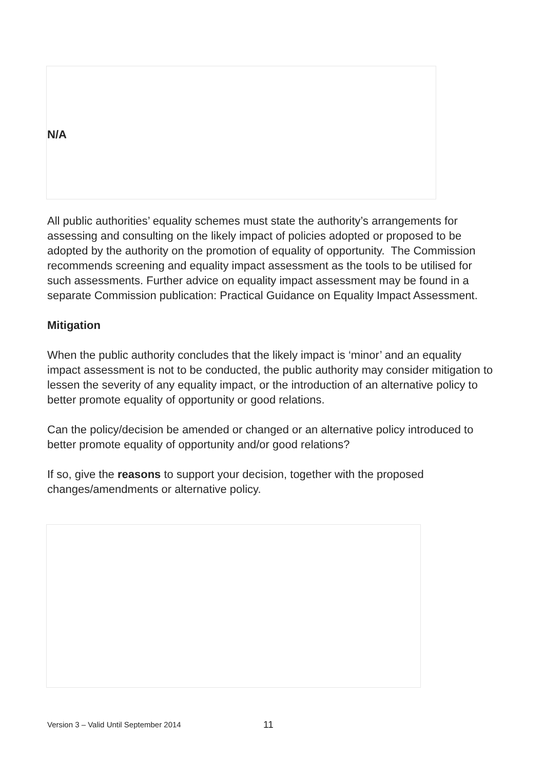N/A
All public authorities’ equality schemes must state the authority’s arrangements for assessing and consulting on the likely impact of policies adopted or proposed to be adopted by the authority on the promotion of equality of opportunity. The Commission recommends screening and equality impact assessment as the tools to be utilised for such assessments. Further advice on equality impact assessment may be found in a separate Commission publication: Practical Guidance on Equality Impact Assessment.
Mitigation
When the public authority concludes that the likely impact is ‘minor’ and an equality impact assessment is not to be conducted, the public authority may consider mitigation to lessen the severity of any equality impact, or the introduction of an alternative policy to better promote equality of opportunity or good relations.
Can the policy/decision be amended or changed or an alternative policy introduced to better promote equality of opportunity and/or good relations?
If so, give the reasons to support your decision, together with the proposed changes/amendments or alternative policy.
Version 3 – Valid Until September 2014
11